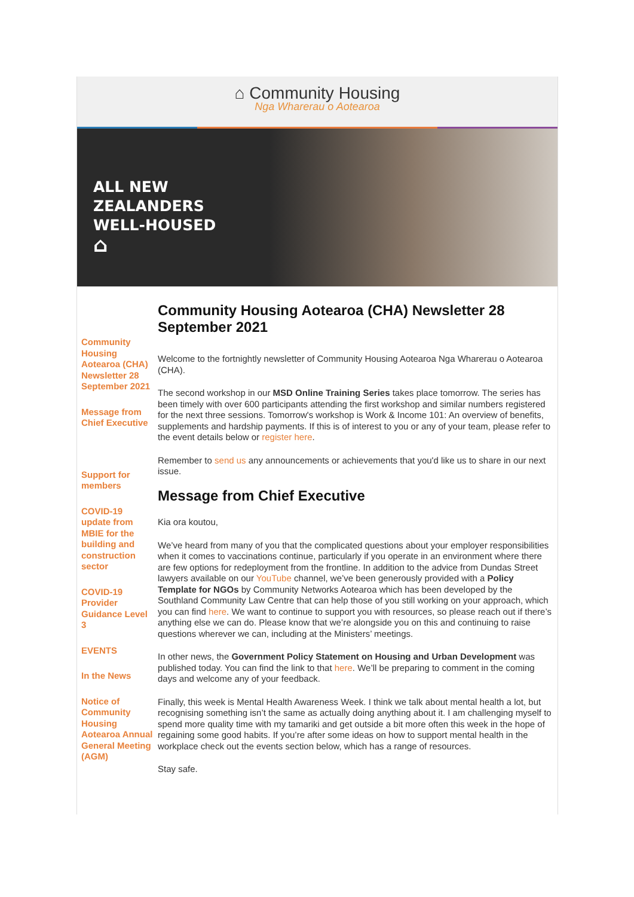⌂ Community Housing
Nga Wharerau o Aotearoa
ALL NEW
ZEALANDERS
WELL-HOUSED
⌂
Community Housing Aotearoa (CHA) Newsletter 28 September 2021
Message from Chief Executive
Support for members
COVID-19 update from MBIE for the building and construction sector
COVID-19 Provider Guidance Level 3
EVENTS
In the News
Notice of Community Housing Aotearoa Annual General Meeting (AGM)
Community Housing Aotearoa (CHA) Newsletter 28 September 2021
Welcome to the fortnightly newsletter of Community Housing Aotearoa Nga Wharerau o Aotearoa (CHA).
The second workshop in our MSD Online Training Series takes place tomorrow. The series has been timely with over 600 participants attending the first workshop and similar numbers registered for the next three sessions. Tomorrow's workshop is Work & Income 101: An overview of benefits, supplements and hardship payments. If this is of interest to you or any of your team, please refer to the event details below or register here.
Remember to send us any announcements or achievements that you'd like us to share in our next issue.
Message from Chief Executive
Kia ora koutou,
We’ve heard from many of you that the complicated questions about your employer responsibilities when it comes to vaccinations continue, particularly if you operate in an environment where there are few options for redeployment from the frontline. In addition to the advice from Dundas Street lawyers available on our YouTube channel, we’ve been generously provided with a Policy Template for NGOs by Community Networks Aotearoa which has been developed by the Southland Community Law Centre that can help those of you still working on your approach, which you can find here. We want to continue to support you with resources, so please reach out if there’s anything else we can do. Please know that we’re alongside you on this and continuing to raise questions wherever we can, including at the Ministers’ meetings.
In other news, the Government Policy Statement on Housing and Urban Development was published today. You can find the link to that here. We’ll be preparing to comment in the coming days and welcome any of your feedback.
Finally, this week is Mental Health Awareness Week. I think we talk about mental health a lot, but recognising something isn’t the same as actually doing anything about it. I am challenging myself to spend more quality time with my tamariki and get outside a bit more often this week in the hope of regaining some good habits. If you’re after some ideas on how to support mental health in the workplace check out the events section below, which has a range of resources.
Stay safe.